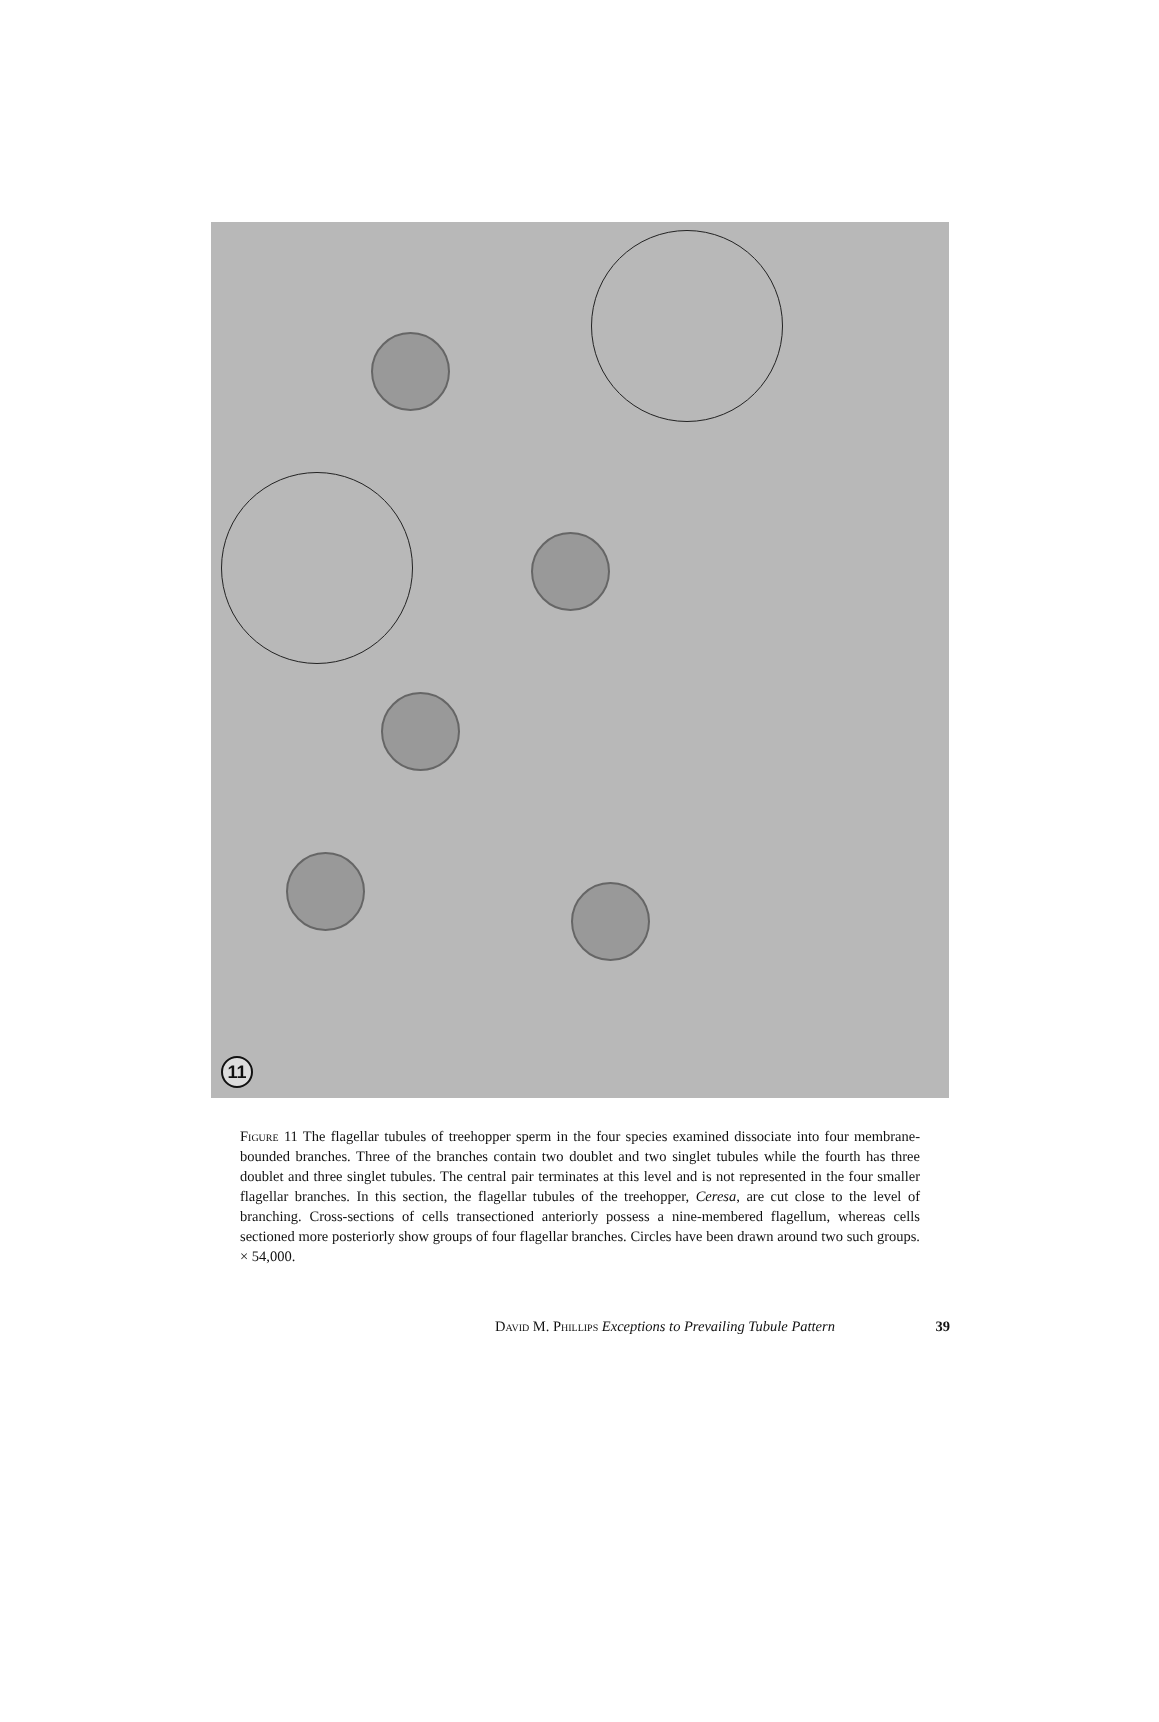11
Figure 11 The flagellar tubules of treehopper sperm in the four species examined dissociate into four membrane-bounded branches. Three of the branches contain two doublet and two singlet tubules while the fourth has three doublet and three singlet tubules. The central pair terminates at this level and is not represented in the four smaller flagellar branches. In this section, the flagellar tubules of the treehopper, Ceresa, are cut close to the level of branching. Cross-sections of cells transectioned anteriorly possess a nine-membered flagellum, whereas cells sectioned more posteriorly show groups of four flagellar branches. Circles have been drawn around two such groups. × 54,000.
David M. Phillips Exceptions to Prevailing Tubule Pattern 39